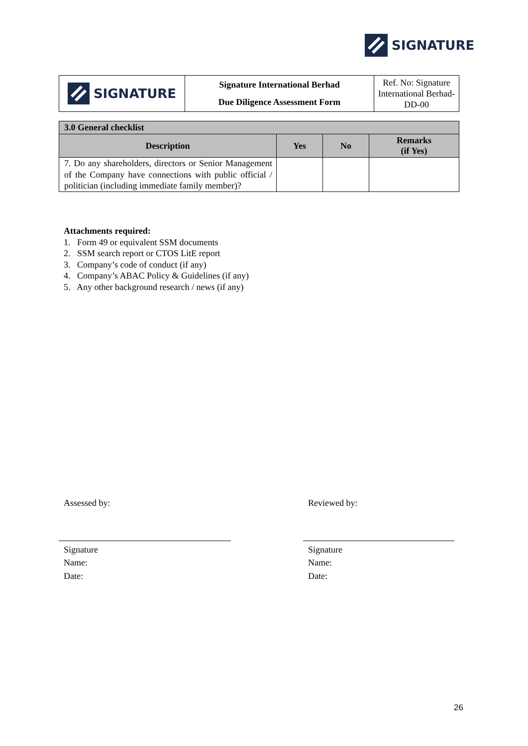SIGNATURE
| SIGNATURE | Signature International Berhad Due Diligence Assessment Form | Ref. No: Signature International Berhad-DD-00 |
| 3.0 General checklist | | | |
| --- | --- | --- | --- |
| Description | Yes | No | Remarks (if Yes) |
| 7. Do any shareholders, directors or Senior Management of the Company have connections with public official / politician (including immediate family member)? | | | |
Attachments required:
1. Form 49 or equivalent SSM documents
2. SSM search report or CTOS LitE report
3. Company’s code of conduct (if any)
4. Company’s ABAC Policy & Guidelines (if any)
5. Any other background research / news (if any)
Assessed by:
Signature
Name:
Date:
Reviewed by:
Signature
Name:
Date:
26